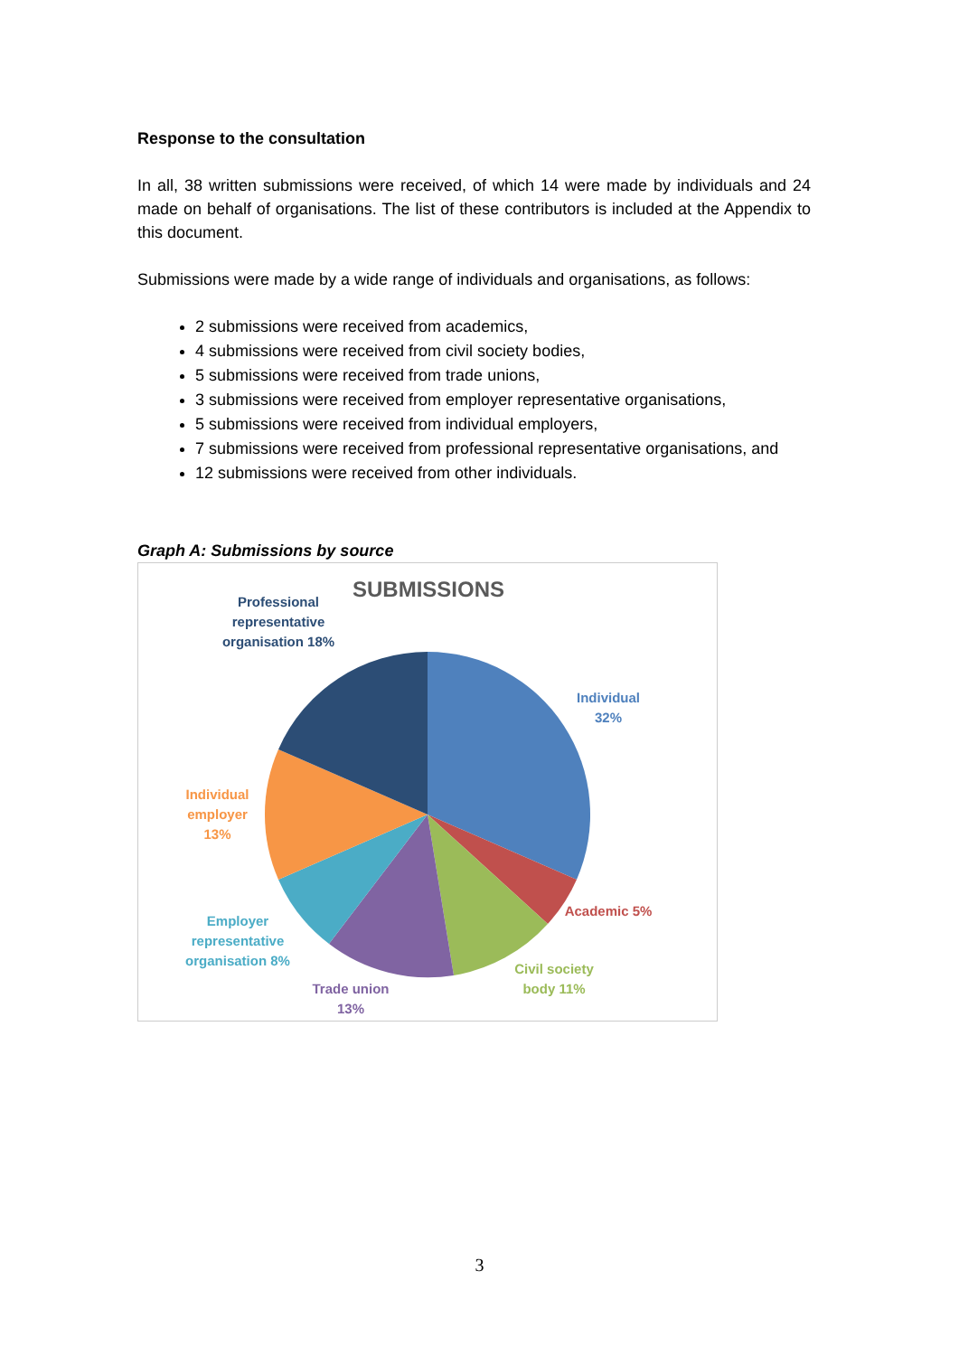Response to the consultation
In all, 38 written submissions were received, of which 14 were made by individuals and 24 made on behalf of organisations. The list of these contributors is included at the Appendix to this document.
Submissions were made by a wide range of individuals and organisations, as follows:
2 submissions were received from academics,
4 submissions were received from civil society bodies,
5 submissions were received from trade unions,
3 submissions were received from employer representative organisations,
5 submissions were received from individual employers,
7 submissions were received from professional representative organisations, and
12 submissions were received from other individuals.
Graph A: Submissions by source
SUBMISSIONS
Professional representative organisation 18%
Individual 32%
Individual employer 13%
Academic 5%
Employer representative organisation 8%
Civil society body 11%
Trade union 13%
3